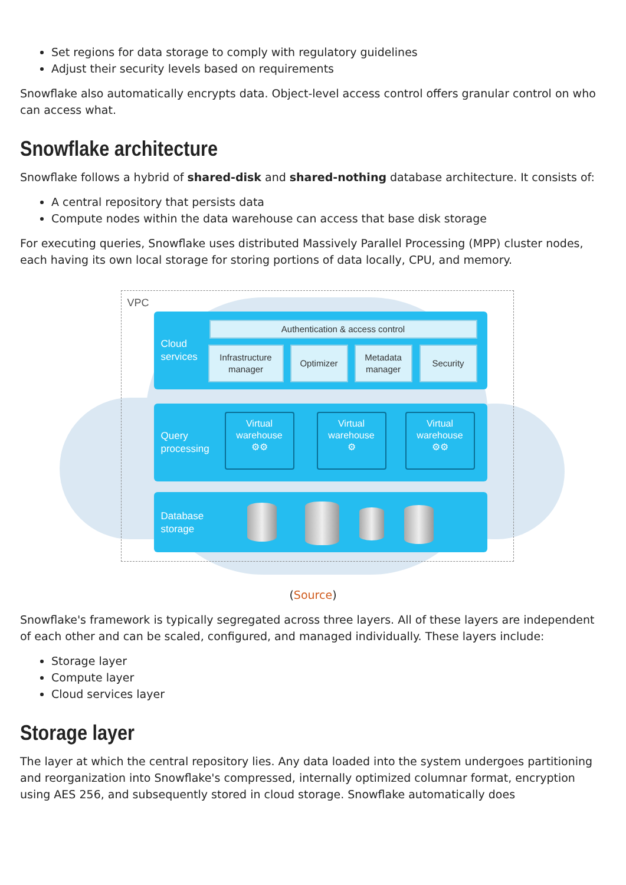Set regions for data storage to comply with regulatory guidelines
Adjust their security levels based on requirements
Snowflake also automatically encrypts data. Object-level access control offers granular control on who can access what.
Snowflake architecture
Snowflake follows a hybrid of shared-disk and shared-nothing database architecture. It consists of:
A central repository that persists data
Compute nodes within the data warehouse can access that base disk storage
For executing queries, Snowflake uses distributed Massively Parallel Processing (MPP) cluster nodes, each having its own local storage for storing portions of data locally, CPU, and memory.
VPC
Cloud
services
Authentication & access control
Infrastructure
manager
Optimizer
Metadata
manager
Security
Query
processing
Virtual
warehouse
⚙⚙
Virtual
warehouse
⚙
Virtual
warehouse
⚙⚙
Database
storage
(Source)
Snowflake's framework is typically segregated across three layers. All of these layers are independent of each other and can be scaled, configured, and managed individually. These layers include:
Storage layer
Compute layer
Cloud services layer
Storage layer
The layer at which the central repository lies. Any data loaded into the system undergoes partitioning and reorganization into Snowflake's compressed, internally optimized columnar format, encryption using AES 256, and subsequently stored in cloud storage. Snowflake automatically does